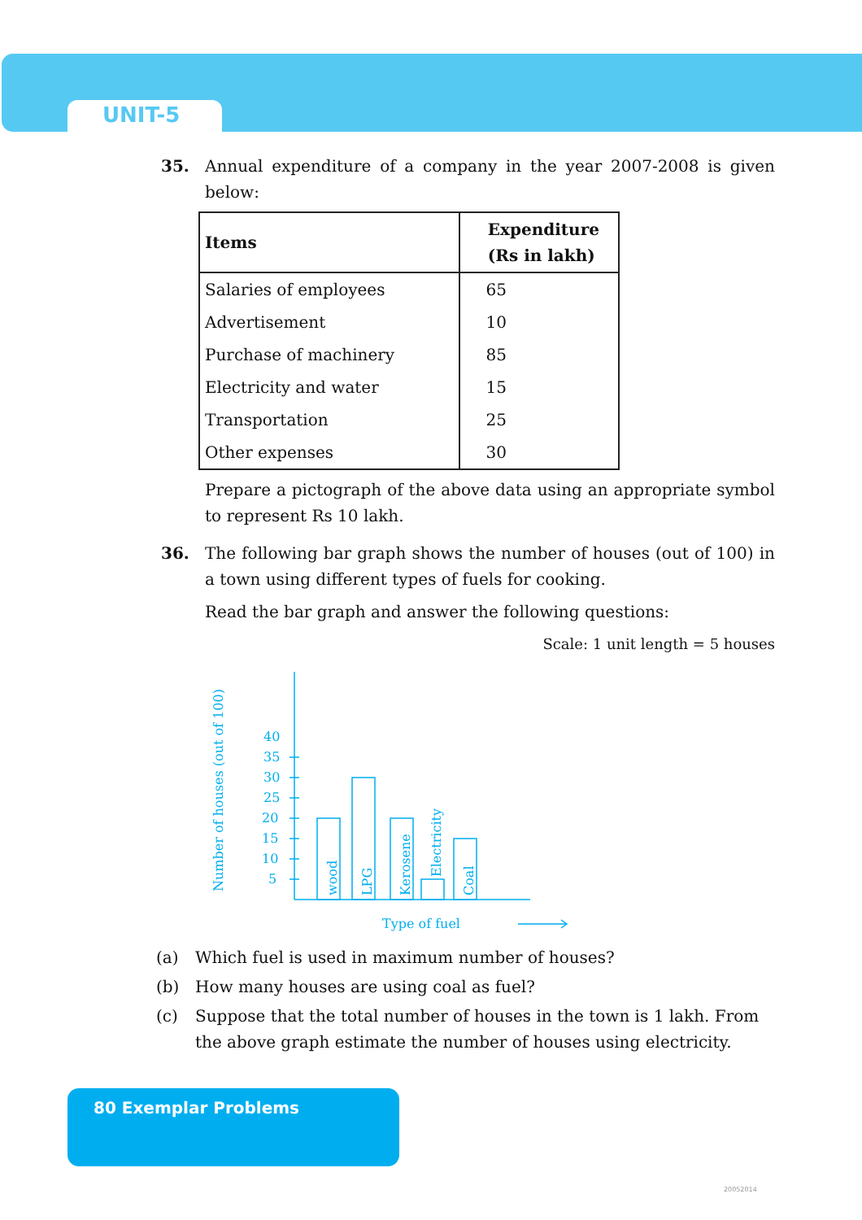UNIT-5
35. Annual expenditure of a company in the year 2007-2008 is given below:
| Items | Expenditure (Rs in lakh) |
| --- | --- |
| Salaries of employees | 65 |
| Advertisement | 10 |
| Purchase of machinery | 85 |
| Electricity and water | 15 |
| Transportation | 25 |
| Other expenses | 30 |
Prepare a pictograph of the above data using an appropriate symbol to represent Rs 10 lakh.
36. The following bar graph shows the number of houses (out of 100) in a town using different types of fuels for cooking.
Read the bar graph and answer the following questions:
Scale: 1 unit length = 5 houses
5
10
15
20
25
30
35
40
wood
LPG
Kerosene
Electricity
Coal
Number of houses (out of 100)
Type of fuel
(a) Which fuel is used in maximum number of houses?
(b) How many houses are using coal as fuel?
(c) Suppose that the total number of houses in the town is 1 lakh. From the above graph estimate the number of houses using electricity.
80 Exemplar Problems
20052014